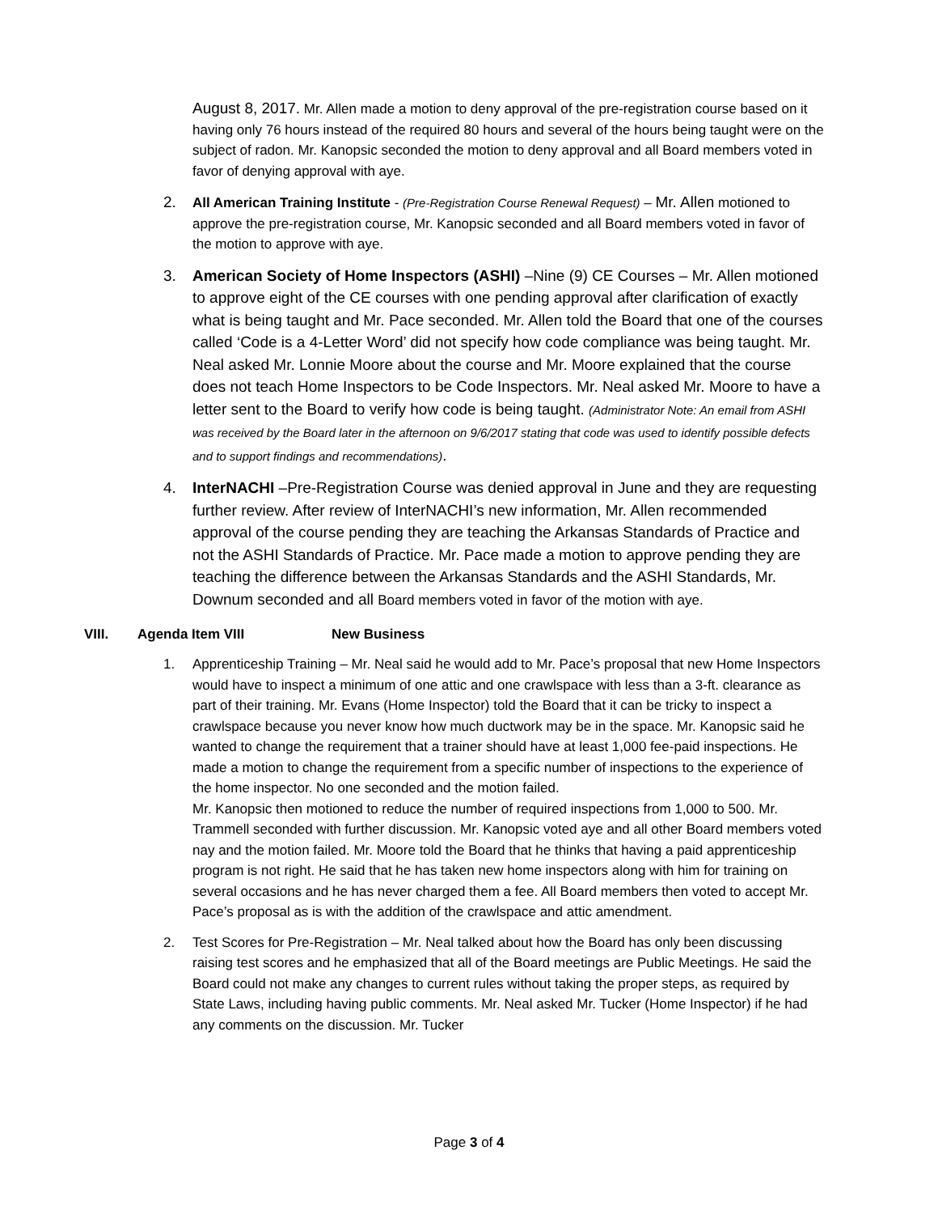August 8, 2017. Mr. Allen made a motion to deny approval of the pre-registration course based on it having only 76 hours instead of the required 80 hours and several of the hours being taught were on the subject of radon. Mr. Kanopsic seconded the motion to deny approval and all Board members voted in favor of denying approval with aye.
2.
All American Training Institute - (Pre-Registration Course Renewal Request) – Mr. Allen motioned to approve the pre-registration course, Mr. Kanopsic seconded and all Board members voted in favor of the motion to approve with aye.
3. American Society of Home Inspectors (ASHI) –Nine (9) CE Courses – Mr. Allen motioned to approve eight of the CE courses with one pending approval after clarification of exactly what is being taught and Mr. Pace seconded. Mr. Allen told the Board that one of the courses called ‘Code is a 4-Letter Word’ did not specify how code compliance was being taught. Mr. Neal asked Mr. Lonnie Moore about the course and Mr. Moore explained that the course does not teach Home Inspectors to be Code Inspectors. Mr. Neal asked Mr. Moore to have a letter sent to the Board to verify how code is being taught. (Administrator Note: An email from ASHI was received by the Board later in the afternoon on 9/6/2017 stating that code was used to identify possible defects and to support findings and recommendations).
4. InterNACHI –Pre-Registration Course was denied approval in June and they are requesting further review. After review of InterNACHI’s new information, Mr. Allen recommended approval of the course pending they are teaching the Arkansas Standards of Practice and not the ASHI Standards of Practice. Mr. Pace made a motion to approve pending they are teaching the difference between the Arkansas Standards and the ASHI Standards, Mr. Downum seconded and all Board members voted in favor of the motion with aye.
VIII. Agenda Item VIII New Business
1. Apprenticeship Training – Mr. Neal said he would add to Mr. Pace’s proposal that new Home Inspectors would have to inspect a minimum of one attic and one crawlspace with less than a 3-ft. clearance as part of their training. Mr. Evans (Home Inspector) told the Board that it can be tricky to inspect a crawlspace because you never know how much ductwork may be in the space. Mr. Kanopsic said he wanted to change the requirement that a trainer should have at least 1,000 fee-paid inspections. He made a motion to change the requirement from a specific number of inspections to the experience of the home inspector. No one seconded and the motion failed.
Mr. Kanopsic then motioned to reduce the number of required inspections from 1,000 to 500. Mr. Trammell seconded with further discussion. Mr. Kanopsic voted aye and all other Board members voted nay and the motion failed. Mr. Moore told the Board that he thinks that having a paid apprenticeship program is not right. He said that he has taken new home inspectors along with him for training on several occasions and he has never charged them a fee. All Board members then voted to accept Mr. Pace’s proposal as is with the addition of the crawlspace and attic amendment.
2. Test Scores for Pre-Registration – Mr. Neal talked about how the Board has only been discussing raising test scores and he emphasized that all of the Board meetings are Public Meetings. He said the Board could not make any changes to current rules without taking the proper steps, as required by State Laws, including having public comments. Mr. Neal asked Mr. Tucker (Home Inspector) if he had any comments on the discussion. Mr. Tucker
Page 3 of 4